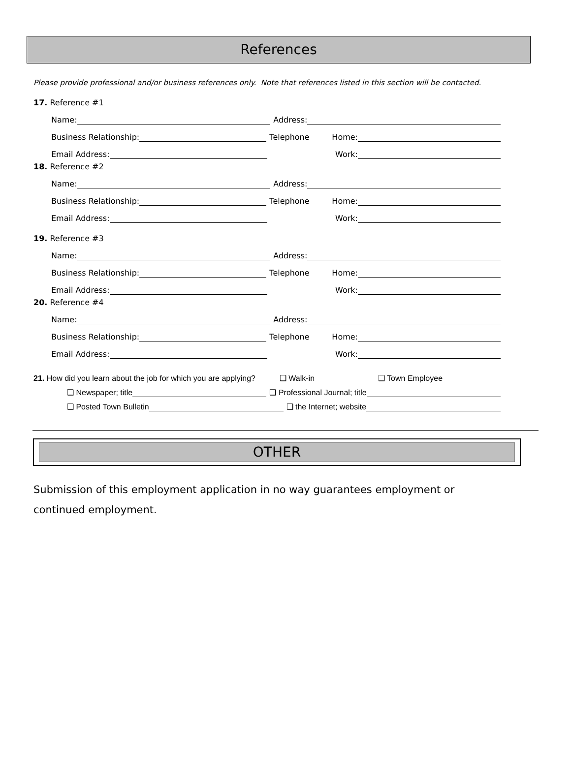References
Please provide professional and/or business references only. Note that references listed in this section will be contacted.
17. Reference #1
Name: Address:
Business Relationship: Telephone Home:
Email Address: Work:
18. Reference #2
Name: Address:
Business Relationship: Telephone Home:
Email Address: Work:
19. Reference #3
Name: Address:
Business Relationship: Telephone Home:
Email Address: Work:
20. Reference #4
Name: Address:
Business Relationship: Telephone Home:
Email Address: Work:
21. How did you learn about the job for which you are applying? ❑ Walk-in ❑ Town Employee
❑ Newspaper; title ❑ Professional Journal; title
❑ Posted Town Bulletin ❑ the Internet; website
OTHER
Submission of this employment application in no way guarantees employment or continued employment.